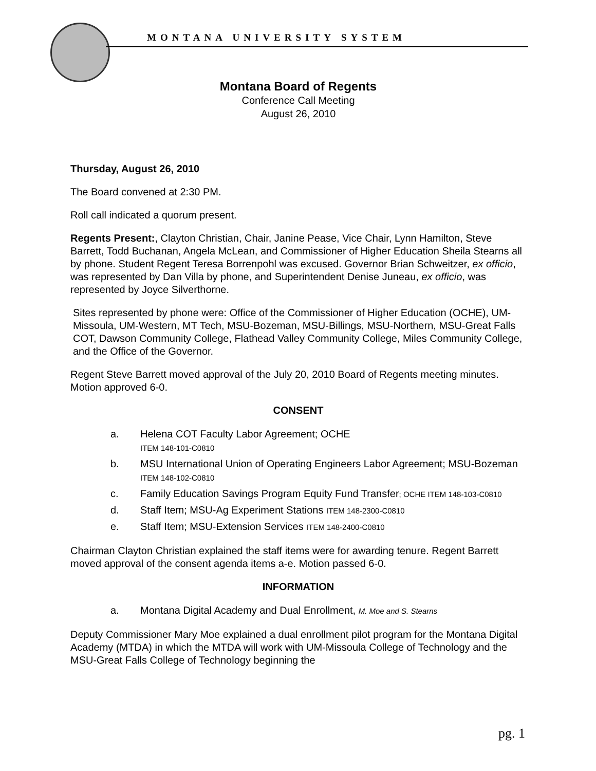MONTANA UNIVERSITY SYSTEM
Montana Board of Regents
Conference Call Meeting
August 26, 2010
Thursday, August 26, 2010
The Board convened at 2:30 PM.
Roll call indicated a quorum present.
Regents Present:, Clayton Christian, Chair, Janine Pease, Vice Chair, Lynn Hamilton, Steve Barrett, Todd Buchanan, Angela McLean, and Commissioner of Higher Education Sheila Stearns all by phone. Student Regent Teresa Borrenpohl was excused. Governor Brian Schweitzer, ex officio, was represented by Dan Villa by phone, and Superintendent Denise Juneau, ex officio, was represented by Joyce Silverthorne.
Sites represented by phone were: Office of the Commissioner of Higher Education (OCHE), UM-Missoula, UM-Western, MT Tech, MSU-Bozeman, MSU-Billings, MSU-Northern, MSU-Great Falls COT, Dawson Community College, Flathead Valley Community College, Miles Community College, and the Office of the Governor.
Regent Steve Barrett moved approval of the July 20, 2010 Board of Regents meeting minutes. Motion approved 6-0.
CONSENT
a. Helena COT Faculty Labor Agreement; OCHE
ITEM 148-101-C0810
b. MSU International Union of Operating Engineers Labor Agreement; MSU-Bozeman ITEM 148-102-C0810
c. Family Education Savings Program Equity Fund Transfer; OCHE ITEM 148-103-C0810
d. Staff Item; MSU-Ag Experiment Stations ITEM 148-2300-C0810
e. Staff Item; MSU-Extension Services ITEM 148-2400-C0810
Chairman Clayton Christian explained the staff items were for awarding tenure. Regent Barrett moved approval of the consent agenda items a-e. Motion passed 6-0.
INFORMATION
a. Montana Digital Academy and Dual Enrollment, M. Moe and S. Stearns
Deputy Commissioner Mary Moe explained a dual enrollment pilot program for the Montana Digital Academy (MTDA) in which the MTDA will work with UM-Missoula College of Technology and the MSU-Great Falls College of Technology beginning the
pg. 1